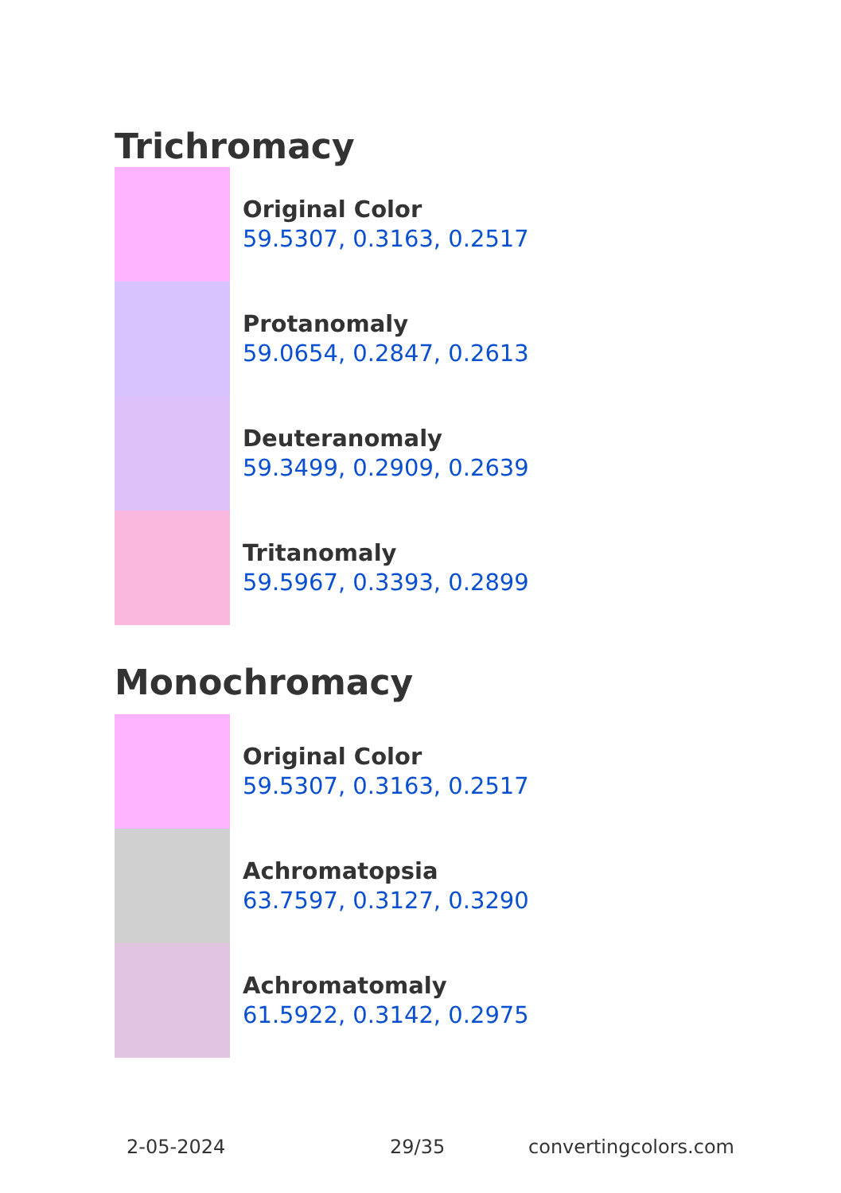Trichromacy
Original Color
59.5307, 0.3163, 0.2517
Protanomaly
59.0654, 0.2847, 0.2613
Deuteranomaly
59.3499, 0.2909, 0.2639
Tritanomaly
59.5967, 0.3393, 0.2899
Monochromacy
Original Color
59.5307, 0.3163, 0.2517
Achromatopsia
63.7597, 0.3127, 0.3290
Achromatomaly
61.5922, 0.3142, 0.2975
2-05-2024 29/35 convertingcolors.com